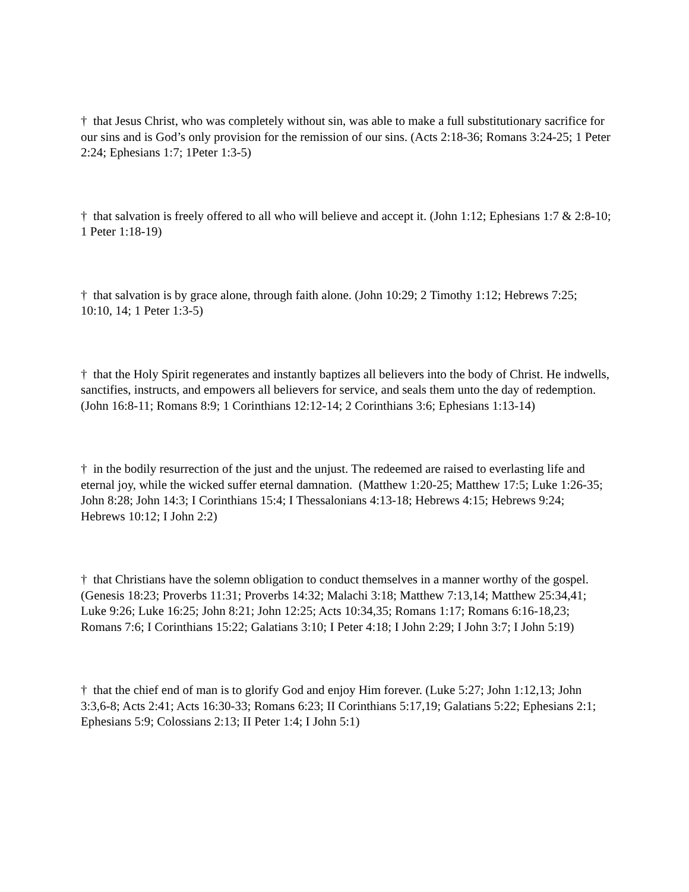† that Jesus Christ, who was completely without sin, was able to make a full substitutionary sacrifice for our sins and is God’s only provision for the remission of our sins. (Acts 2:18-36; Romans 3:24-25; 1 Peter 2:24; Ephesians 1:7; 1Peter 1:3-5)
† that salvation is freely offered to all who will believe and accept it. (John 1:12; Ephesians 1:7 & 2:8-10; 1 Peter 1:18-19)
† that salvation is by grace alone, through faith alone. (John 10:29; 2 Timothy 1:12; Hebrews 7:25; 10:10, 14; 1 Peter 1:3-5)
† that the Holy Spirit regenerates and instantly baptizes all believers into the body of Christ. He indwells, sanctifies, instructs, and empowers all believers for service, and seals them unto the day of redemption. (John 16:8-11; Romans 8:9; 1 Corinthians 12:12-14; 2 Corinthians 3:6; Ephesians 1:13-14)
† in the bodily resurrection of the just and the unjust. The redeemed are raised to everlasting life and eternal joy, while the wicked suffer eternal damnation. (Matthew 1:20-25; Matthew 17:5; Luke 1:26-35; John 8:28; John 14:3; I Corinthians 15:4; I Thessalonians 4:13-18; Hebrews 4:15; Hebrews 9:24; Hebrews 10:12; I John 2:2)
† that Christians have the solemn obligation to conduct themselves in a manner worthy of the gospel. (Genesis 18:23; Proverbs 11:31; Proverbs 14:32; Malachi 3:18; Matthew 7:13,14; Matthew 25:34,41; Luke 9:26; Luke 16:25; John 8:21; John 12:25; Acts 10:34,35; Romans 1:17; Romans 6:16-18,23; Romans 7:6; I Corinthians 15:22; Galatians 3:10; I Peter 4:18; I John 2:29; I John 3:7; I John 5:19)
† that the chief end of man is to glorify God and enjoy Him forever. (Luke 5:27; John 1:12,13; John 3:3,6-8; Acts 2:41; Acts 16:30-33; Romans 6:23; II Corinthians 5:17,19; Galatians 5:22; Ephesians 2:1; Ephesians 5:9; Colossians 2:13; II Peter 1:4; I John 5:1)